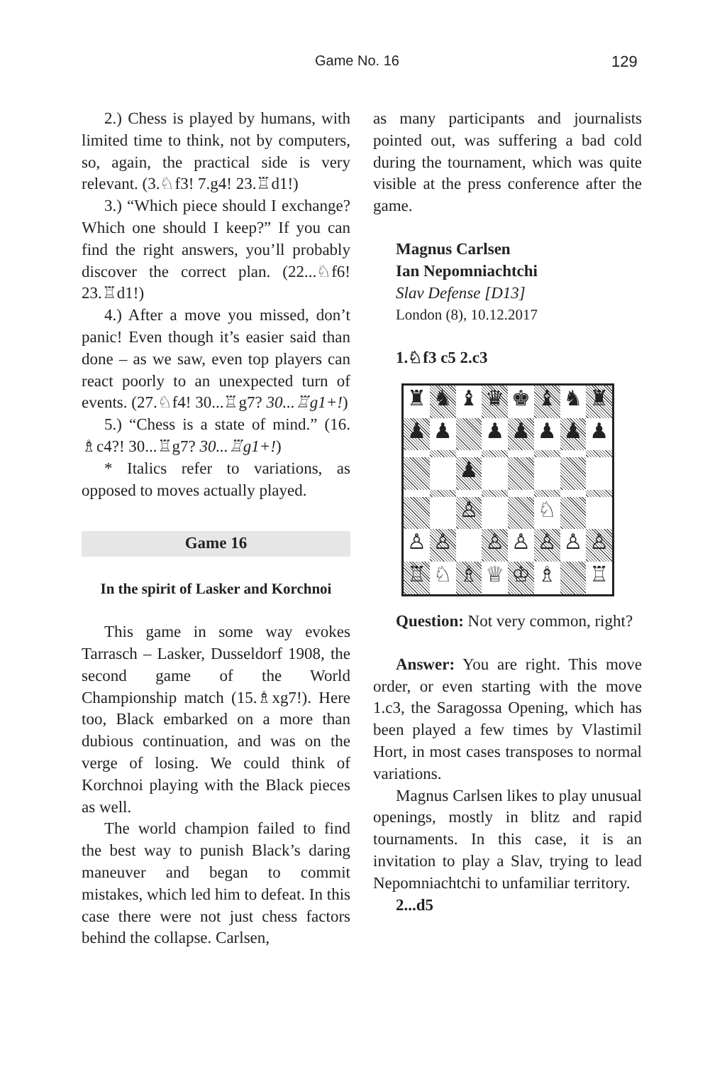Game No. 16 129
2.) Chess is played by humans, with limited time to think, not by computers, so, again, the practical side is very relevant. (3.♘f3! 7.g4! 23.♖d1!)
3.) “Which piece should I exchange? Which one should I keep?” If you can find the right answers, you’ll probably discover the correct plan. (22...♘f6! 23.♖d1!)
4.) After a move you missed, don’t panic! Even though it’s easier said than done – as we saw, even top players can react poorly to an unexpected turn of events. (27.♘f4! 30...♖g7? 30...♖g1+!)
5.) “Chess is a state of mind.” (16. ♗c4?! 30...♖g7? 30...♖g1+!)
* Italics refer to variations, as opposed to moves actually played.
Game 16
In the spirit of Lasker and Korchnoi
This game in some way evokes Tarrasch – Lasker, Dusseldorf 1908, the second game of the World Championship match (15.♗xg7!). Here too, Black embarked on a more than dubious continuation, and was on the verge of losing. We could think of Korchnoi playing with the Black pieces as well.
The world champion failed to find the best way to punish Black’s daring maneuver and began to commit mistakes, which led him to defeat. In this case there were not just chess factors behind the collapse. Carlsen,
as many participants and journalists pointed out, was suffering a bad cold during the tournament, which was quite visible at the press conference after the game.
Magnus Carlsen
Ian Nepomniachtchi
Slav Defense [D13]
London (8), 10.12.2017
1.♘f3 c5 2.c3
♜
♞
♝
♛
♚
♝
♞
♜
♟
♟
♟
♟
♟
♟
♟
♟
♙
♘
♙
♙
♙
♙
♙
♙
♙
♖
♘
♗
♕
♔
♗
♖
Question: Not very common, right?
Answer: You are right. This move order, or even starting with the move 1.c3, the Saragossa Opening, which has been played a few times by Vlastimil Hort, in most cases transposes to normal variations.
Magnus Carlsen likes to play unusual openings, mostly in blitz and rapid tournaments. In this case, it is an invitation to play a Slav, trying to lead Nepomniachtchi to unfamiliar territory.
2...d5